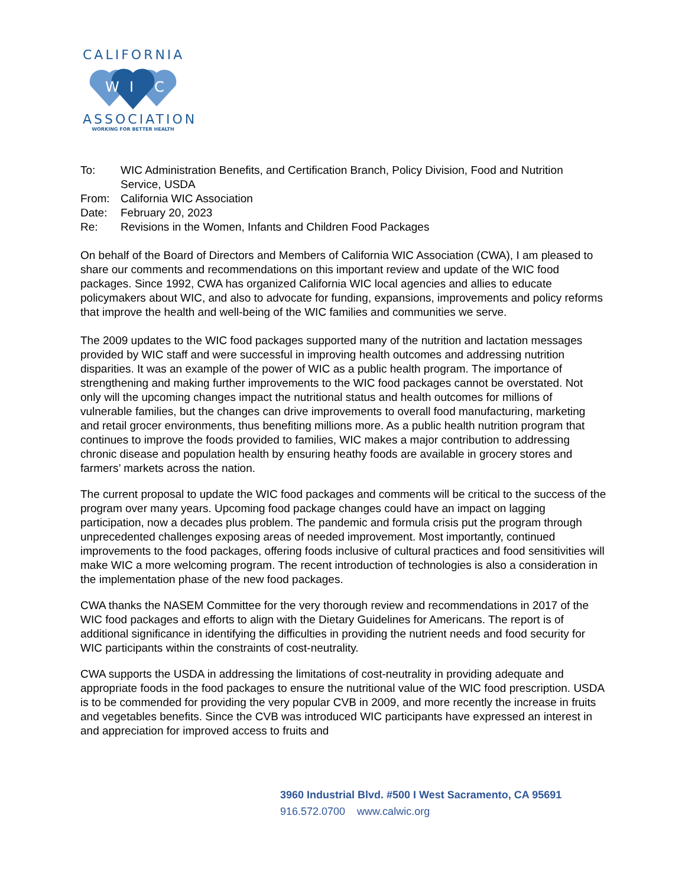CALIFORNIA
W
I
C
ASSOCIATION
WORKING FOR BETTER HEALTH
| To: | WIC Administration Benefits, and Certification Branch, Policy Division, Food and Nutrition Service, USDA |
| From: | California WIC Association |
| Date: | February 20, 2023 |
| Re: | Revisions in the Women, Infants and Children Food Packages |
On behalf of the Board of Directors and Members of California WIC Association (CWA), I am pleased to share our comments and recommendations on this important review and update of the WIC food packages. Since 1992, CWA has organized California WIC local agencies and allies to educate policymakers about WIC, and also to advocate for funding, expansions, improvements and policy reforms that improve the health and well-being of the WIC families and communities we serve.
The 2009 updates to the WIC food packages supported many of the nutrition and lactation messages provided by WIC staff and were successful in improving health outcomes and addressing nutrition disparities. It was an example of the power of WIC as a public health program. The importance of strengthening and making further improvements to the WIC food packages cannot be overstated. Not only will the upcoming changes impact the nutritional status and health outcomes for millions of vulnerable families, but the changes can drive improvements to overall food manufacturing, marketing and retail grocer environments, thus benefiting millions more. As a public health nutrition program that continues to improve the foods provided to families, WIC makes a major contribution to addressing chronic disease and population health by ensuring heathy foods are available in grocery stores and farmers’ markets across the nation.
The current proposal to update the WIC food packages and comments will be critical to the success of the program over many years. Upcoming food package changes could have an impact on lagging participation, now a decades plus problem. The pandemic and formula crisis put the program through unprecedented challenges exposing areas of needed improvement. Most importantly, continued improvements to the food packages, offering foods inclusive of cultural practices and food sensitivities will make WIC a more welcoming program. The recent introduction of technologies is also a consideration in the implementation phase of the new food packages.
CWA thanks the NASEM Committee for the very thorough review and recommendations in 2017 of the WIC food packages and efforts to align with the Dietary Guidelines for Americans. The report is of additional significance in identifying the difficulties in providing the nutrient needs and food security for WIC participants within the constraints of cost-neutrality.
CWA supports the USDA in addressing the limitations of cost-neutrality in providing adequate and appropriate foods in the food packages to ensure the nutritional value of the WIC food prescription. USDA is to be commended for providing the very popular CVB in 2009, and more recently the increase in fruits and vegetables benefits. Since the CVB was introduced WIC participants have expressed an interest in and appreciation for improved access to fruits and
3960 Industrial Blvd. #500 I West Sacramento, CA 95691
916.572.0700 www.calwic.org